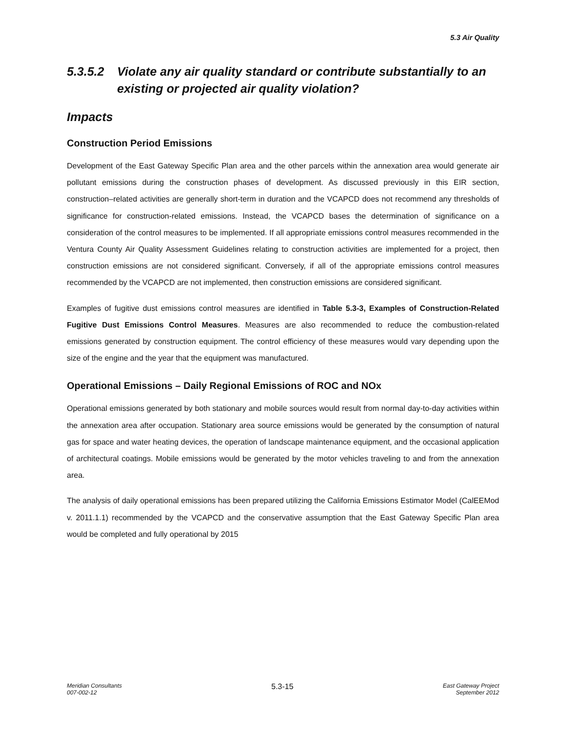5.3 Air Quality
5.3.5.2 Violate any air quality standard or contribute substantially to an existing or projected air quality violation?
Impacts
Construction Period Emissions
Development of the East Gateway Specific Plan area and the other parcels within the annexation area would generate air pollutant emissions during the construction phases of development. As discussed previously in this EIR section, construction–related activities are generally short-term in duration and the VCAPCD does not recommend any thresholds of significance for construction-related emissions. Instead, the VCAPCD bases the determination of significance on a consideration of the control measures to be implemented. If all appropriate emissions control measures recommended in the Ventura County Air Quality Assessment Guidelines relating to construction activities are implemented for a project, then construction emissions are not considered significant. Conversely, if all of the appropriate emissions control measures recommended by the VCAPCD are not implemented, then construction emissions are considered significant.
Examples of fugitive dust emissions control measures are identified in Table 5.3-3, Examples of Construction-Related Fugitive Dust Emissions Control Measures. Measures are also recommended to reduce the combustion-related emissions generated by construction equipment. The control efficiency of these measures would vary depending upon the size of the engine and the year that the equipment was manufactured.
Operational Emissions – Daily Regional Emissions of ROC and NOx
Operational emissions generated by both stationary and mobile sources would result from normal day-to-day activities within the annexation area after occupation. Stationary area source emissions would be generated by the consumption of natural gas for space and water heating devices, the operation of landscape maintenance equipment, and the occasional application of architectural coatings. Mobile emissions would be generated by the motor vehicles traveling to and from the annexation area.
The analysis of daily operational emissions has been prepared utilizing the California Emissions Estimator Model (CalEEMod v. 2011.1.1) recommended by the VCAPCD and the conservative assumption that the East Gateway Specific Plan area would be completed and fully operational by 2015
Meridian Consultants
007-002-12
5.3-15
East Gateway Project
September 2012